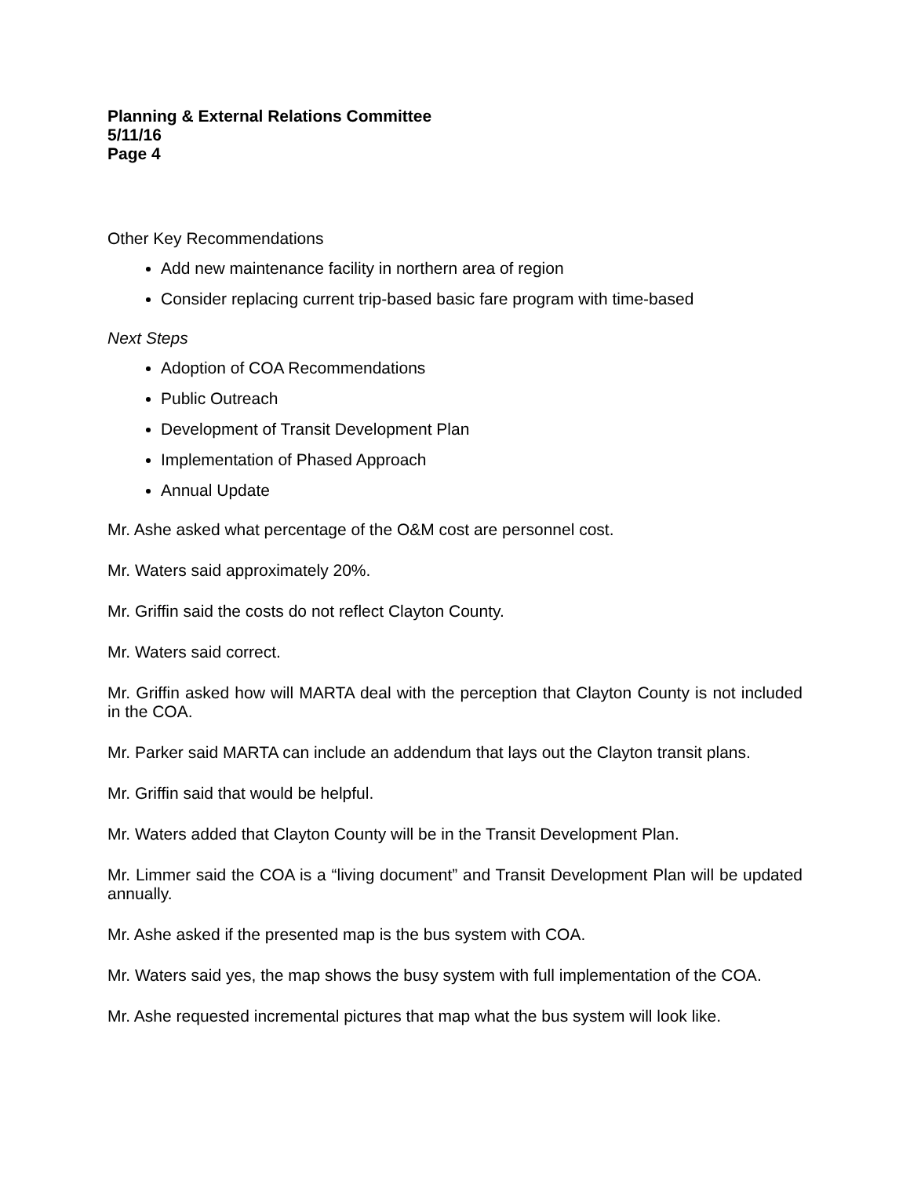Planning & External Relations Committee
5/11/16
Page 4
Other Key Recommendations
Add new maintenance facility in northern area of region
Consider replacing current trip-based basic fare program with time-based
Next Steps
Adoption of COA Recommendations
Public Outreach
Development of Transit Development Plan
Implementation of Phased Approach
Annual Update
Mr. Ashe asked what percentage of the O&M cost are personnel cost.
Mr. Waters said approximately 20%.
Mr. Griffin said the costs do not reflect Clayton County.
Mr. Waters said correct.
Mr. Griffin asked how will MARTA deal with the perception that Clayton County is not included in the COA.
Mr. Parker said MARTA can include an addendum that lays out the Clayton transit plans.
Mr. Griffin said that would be helpful.
Mr. Waters added that Clayton County will be in the Transit Development Plan.
Mr. Limmer said the COA is a “living document” and Transit Development Plan will be updated annually.
Mr. Ashe asked if the presented map is the bus system with COA.
Mr. Waters said yes, the map shows the busy system with full implementation of the COA.
Mr. Ashe requested incremental pictures that map what the bus system will look like.